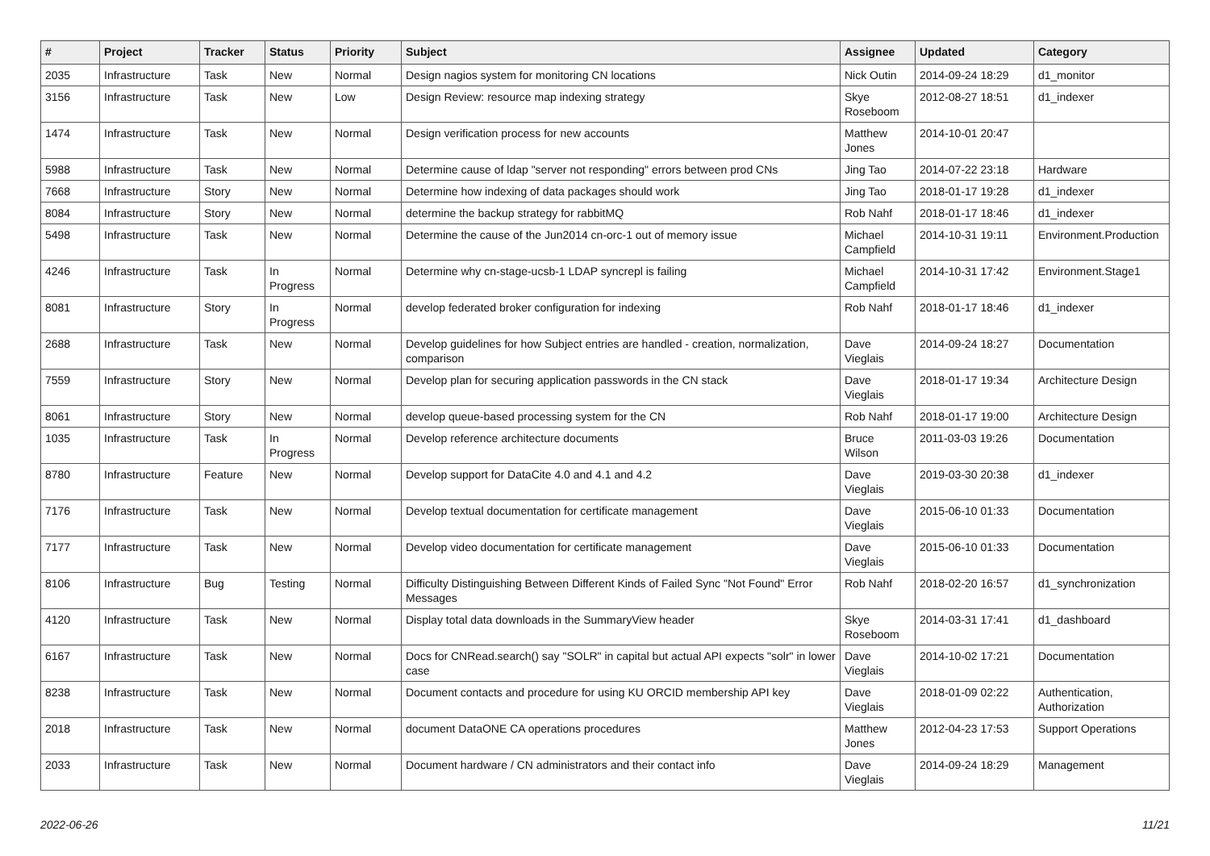| # | Project | Tracker | Status | Priority | Subject | Assignee | Updated | Category |
| --- | --- | --- | --- | --- | --- | --- | --- | --- |
| 2035 | Infrastructure | Task | New | Normal | Design nagios system for monitoring CN locations | Nick Outin | 2014-09-24 18:29 | d1_monitor |
| 3156 | Infrastructure | Task | New | Low | Design Review: resource map indexing strategy | Skye Roseboom | 2012-08-27 18:51 | d1_indexer |
| 1474 | Infrastructure | Task | New | Normal | Design verification process for new accounts | Matthew Jones | 2014-10-01 20:47 | |
| 5988 | Infrastructure | Task | New | Normal | Determine cause of ldap "server not responding" errors between prod CNs | Jing Tao | 2014-07-22 23:18 | Hardware |
| 7668 | Infrastructure | Story | New | Normal | Determine how indexing of data packages should work | Jing Tao | 2018-01-17 19:28 | d1_indexer |
| 8084 | Infrastructure | Story | New | Normal | determine the backup strategy for rabbitMQ | Rob Nahf | 2018-01-17 18:46 | d1_indexer |
| 5498 | Infrastructure | Task | New | Normal | Determine the cause of the Jun2014 cn-orc-1 out of memory issue | Michael Campfield | 2014-10-31 19:11 | Environment.Production |
| 4246 | Infrastructure | Task | In Progress | Normal | Determine why cn-stage-ucsb-1 LDAP syncrepl is failing | Michael Campfield | 2014-10-31 17:42 | Environment.Stage1 |
| 8081 | Infrastructure | Story | In Progress | Normal | develop federated broker configuration for indexing | Rob Nahf | 2018-01-17 18:46 | d1_indexer |
| 2688 | Infrastructure | Task | New | Normal | Develop guidelines for how Subject entries are handled - creation, normalization, comparison | Dave Vieglais | 2014-09-24 18:27 | Documentation |
| 7559 | Infrastructure | Story | New | Normal | Develop plan for securing application passwords in the CN stack | Dave Vieglais | 2018-01-17 19:34 | Architecture Design |
| 8061 | Infrastructure | Story | New | Normal | develop queue-based processing system for the CN | Rob Nahf | 2018-01-17 19:00 | Architecture Design |
| 1035 | Infrastructure | Task | In Progress | Normal | Develop reference architecture documents | Bruce Wilson | 2011-03-03 19:26 | Documentation |
| 8780 | Infrastructure | Feature | New | Normal | Develop support for DataCite 4.0 and 4.1 and 4.2 | Dave Vieglais | 2019-03-30 20:38 | d1_indexer |
| 7176 | Infrastructure | Task | New | Normal | Develop textual documentation for certificate management | Dave Vieglais | 2015-06-10 01:33 | Documentation |
| 7177 | Infrastructure | Task | New | Normal | Develop video documentation for certificate management | Dave Vieglais | 2015-06-10 01:33 | Documentation |
| 8106 | Infrastructure | Bug | Testing | Normal | Difficulty Distinguishing Between Different Kinds of Failed Sync "Not Found" Error Messages | Rob Nahf | 2018-02-20 16:57 | d1_synchronization |
| 4120 | Infrastructure | Task | New | Normal | Display total data downloads in the SummaryView header | Skye Roseboom | 2014-03-31 17:41 | d1_dashboard |
| 6167 | Infrastructure | Task | New | Normal | Docs for CNRead.search() say "SOLR" in capital but actual API expects "solr" in lower case | Dave Vieglais | 2014-10-02 17:21 | Documentation |
| 8238 | Infrastructure | Task | New | Normal | Document contacts and procedure for using KU ORCID membership API key | Dave Vieglais | 2018-01-09 02:22 | Authentication, Authorization |
| 2018 | Infrastructure | Task | New | Normal | document DataONE CA operations procedures | Matthew Jones | 2012-04-23 17:53 | Support Operations |
| 2033 | Infrastructure | Task | New | Normal | Document hardware / CN administrators and their contact info | Dave Vieglais | 2014-09-24 18:29 | Management |
2022-06-26 11/21